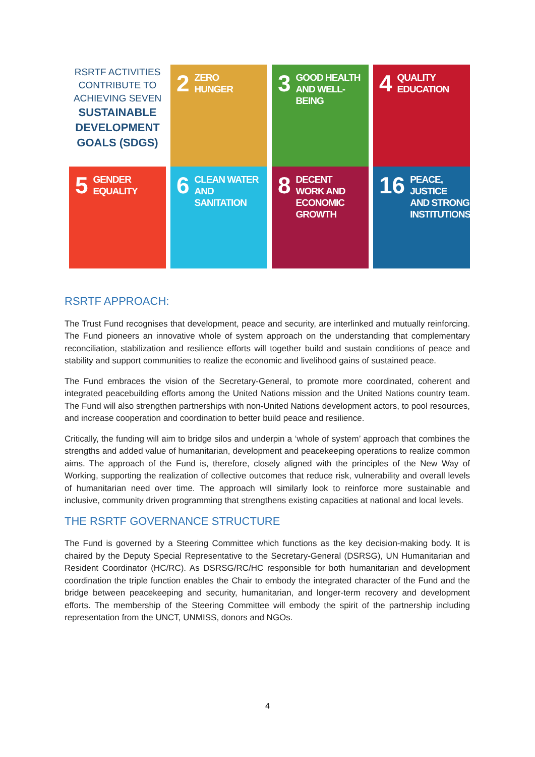RSRTF ACTIVITIES CONTRIBUTE TO ACHIEVING SEVEN
SUSTAINABLE DEVELOPMENT GOALS (SDGS)
2 ZERO
HUNGER
3 GOOD HEALTH
AND WELL-BEING
4 QUALITY
EDUCATION
5 GENDER
EQUALITY
6 CLEAN WATER
AND SANITATION
8 DECENT WORK AND
ECONOMIC GROWTH
16 PEACE, JUSTICE
AND STRONG
INSTITUTIONS
RSRTF APPROACH:
The Trust Fund recognises that development, peace and security, are interlinked and mutually reinforcing. The Fund pioneers an innovative whole of system approach on the understanding that complementary reconciliation, stabilization and resilience efforts will together build and sustain conditions of peace and stability and support communities to realize the economic and livelihood gains of sustained peace.
The Fund embraces the vision of the Secretary-General, to promote more coordinated, coherent and integrated peacebuilding efforts among the United Nations mission and the United Nations country team. The Fund will also strengthen partnerships with non-United Nations development actors, to pool resources, and increase cooperation and coordination to better build peace and resilience.
Critically, the funding will aim to bridge silos and underpin a ‘whole of system’ approach that combines the strengths and added value of humanitarian, development and peacekeeping operations to realize common aims. The approach of the Fund is, therefore, closely aligned with the principles of the New Way of Working, supporting the realization of collective outcomes that reduce risk, vulnerability and overall levels of humanitarian need over time. The approach will similarly look to reinforce more sustainable and inclusive, community driven programming that strengthens existing capacities at national and local levels.
THE RSRTF GOVERNANCE STRUCTURE
The Fund is governed by a Steering Committee which functions as the key decision-making body. It is chaired by the Deputy Special Representative to the Secretary-General (DSRSG), UN Humanitarian and Resident Coordinator (HC/RC). As DSRSG/RC/HC responsible for both humanitarian and development coordination the triple function enables the Chair to embody the integrated character of the Fund and the bridge between peacekeeping and security, humanitarian, and longer-term recovery and development efforts. The membership of the Steering Committee will embody the spirit of the partnership including representation from the UNCT, UNMISS, donors and NGOs.
4